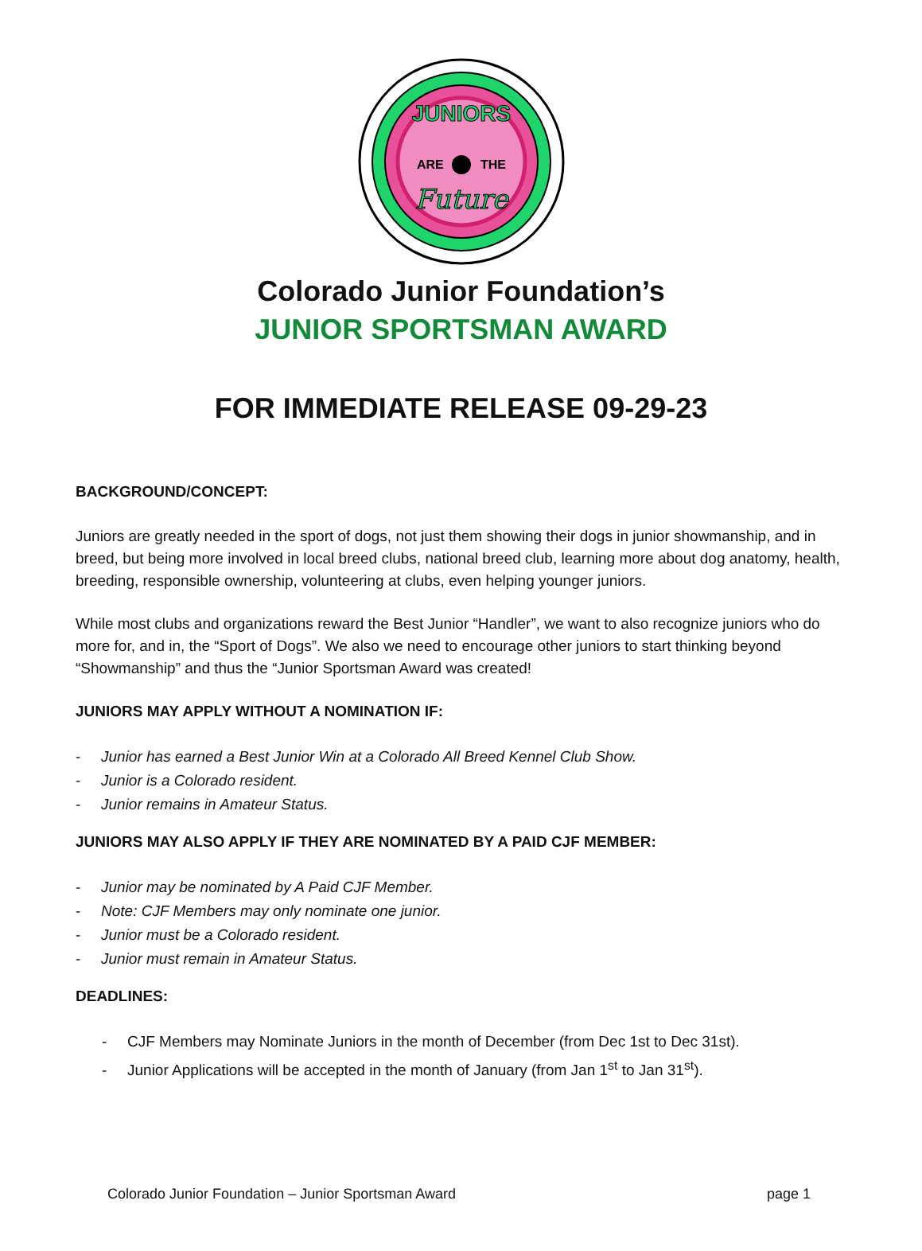JUNIORS
ARE
THE
Future
Colorado Junior Foundation’s
JUNIOR SPORTSMAN AWARD
FOR IMMEDIATE RELEASE 09-29-23
BACKGROUND/CONCEPT:
Juniors are greatly needed in the sport of dogs, not just them showing their dogs in junior showmanship, and in breed, but being more involved in local breed clubs, national breed club, learning more about dog anatomy, health, breeding, responsible ownership, volunteering at clubs, even helping younger juniors.
While most clubs and organizations reward the Best Junior “Handler”, we want to also recognize juniors who do more for, and in, the “Sport of Dogs”. We also we need to encourage other juniors to start thinking beyond “Showmanship” and thus the “Junior Sportsman Award was created!
JUNIORS MAY APPLY WITHOUT A NOMINATION IF:
- Junior has earned a Best Junior Win at a Colorado All Breed Kennel Club Show.
- Junior is a Colorado resident.
- Junior remains in Amateur Status.
JUNIORS MAY ALSO APPLY IF THEY ARE NOMINATED BY A PAID CJF MEMBER:
- Junior may be nominated by A Paid CJF Member.
- Note: CJF Members may only nominate one junior.
- Junior must be a Colorado resident.
- Junior must remain in Amateur Status.
DEADLINES:
- CJF Members may Nominate Juniors in the month of December (from Dec 1st to Dec 31st).
- Junior Applications will be accepted in the month of January (from Jan 1<sup>st</sup> to Jan 31<sup>st</sup>).
Colorado Junior Foundation – Junior Sportsman Award page 1